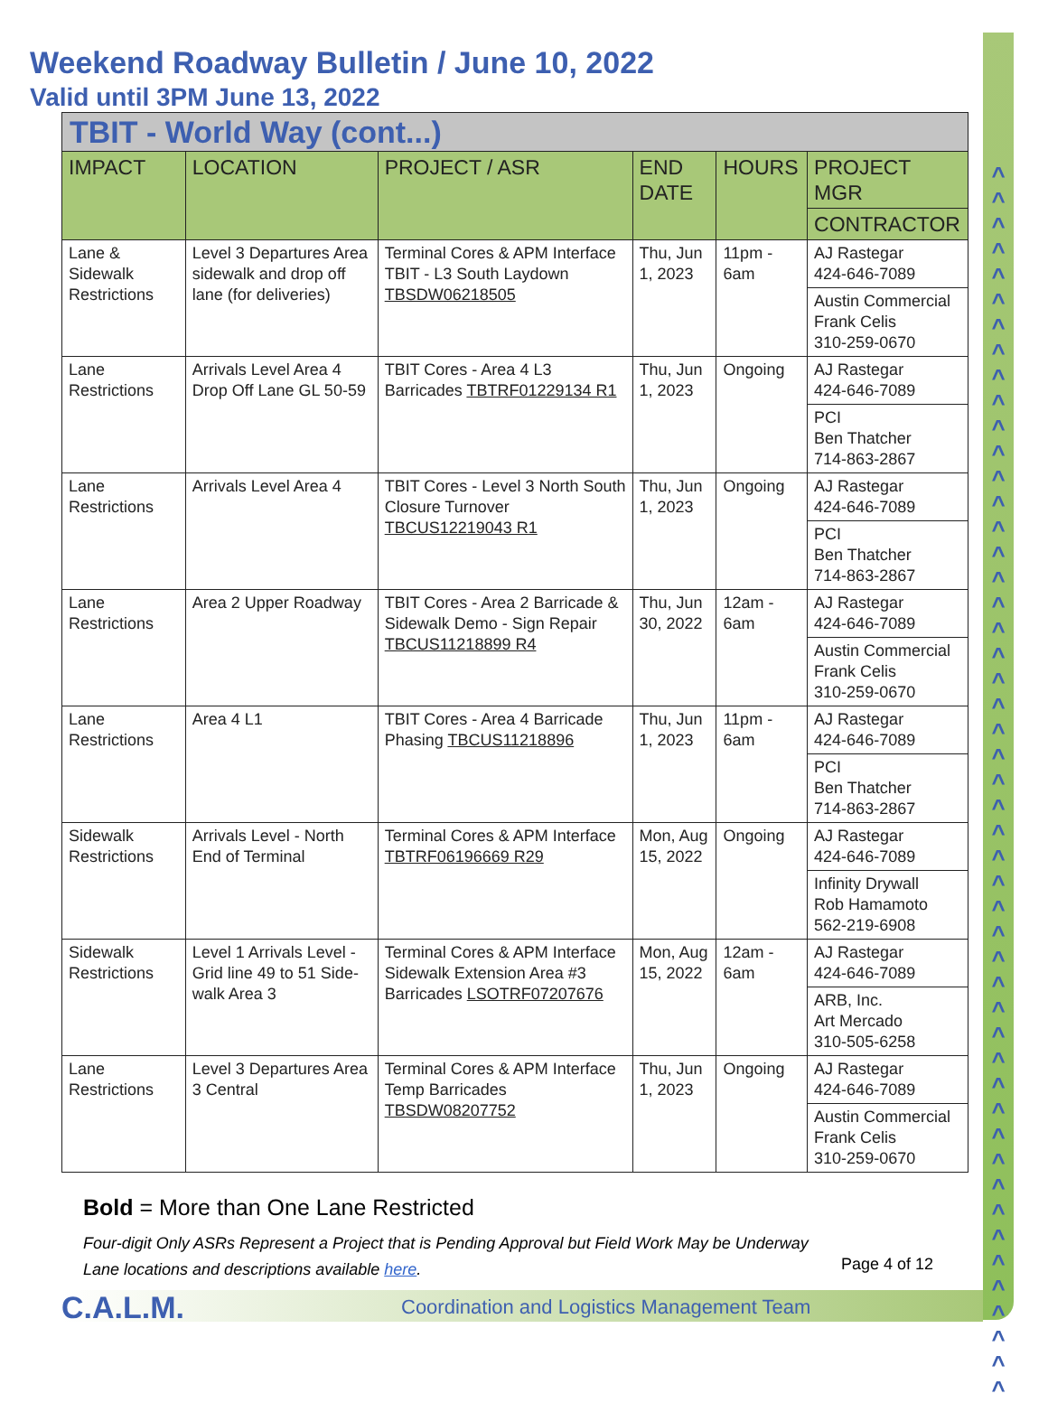^
^
^
^
^
^
^
^
^
^
^
^
^
^
^
^
^
^
^
^
^
^
^
^
^
^
^
^
^
^
^
^
^
^
^
^
^
^
^
^
^
^
^
^
^
^
^
^
^
Weekend Roadway Bulletin / June 10, 2022
Valid until 3PM June 13, 2022
| TBIT - World Way (cont...) | | | | | |
| IMPACT | LOCATION | PROJECT / ASR | END DATE | HOURS | PROJECT MGR |
| | | | | | CONTRACTOR |
| Lane & Sidewalk Restrictions | Level 3 Departures Area sidewalk and drop off lane (for deliveries) | Terminal Cores & APM Interface TBIT - L3 South Laydown TBSDW06218505 | Thu, Jun 1, 2023 | 11pm - 6am | AJ Rastegar 424-646-7089 |
| | | | | | Austin Commercial Frank Celis 310-259-0670 |
| Lane Restrictions | Arrivals Level Area 4 Drop Off Lane GL 50-59 | TBIT Cores - Area 4 L3 Barricades TBTRF01229134 R1 | Thu, Jun 1, 2023 | Ongoing | AJ Rastegar 424-646-7089 |
| | | | | | PCI Ben Thatcher 714-863-2867 |
| Lane Restrictions | Arrivals Level Area 4 | TBIT Cores - Level 3 North South Closure Turnover TBCUS12219043 R1 | Thu, Jun 1, 2023 | Ongoing | AJ Rastegar 424-646-7089 |
| | | | | | PCI Ben Thatcher 714-863-2867 |
| Lane Restrictions | Area 2 Upper Roadway | TBIT Cores - Area 2 Barricade & Sidewalk Demo - Sign Repair TBCUS11218899 R4 | Thu, Jun 30, 2022 | 12am - 6am | AJ Rastegar 424-646-7089 |
| | | | | | Austin Commercial Frank Celis 310-259-0670 |
| Lane Restrictions | Area 4 L1 | TBIT Cores - Area 4 Barricade Phasing TBCUS11218896 | Thu, Jun 1, 2023 | 11pm - 6am | AJ Rastegar 424-646-7089 |
| | | | | | PCI Ben Thatcher 714-863-2867 |
| Sidewalk Restrictions | Arrivals Level - North End of Terminal | Terminal Cores & APM Interface TBTRF06196669 R29 | Mon, Aug 15, 2022 | Ongoing | AJ Rastegar 424-646-7089 |
| | | | | | Infinity Drywall Rob Hamamoto 562-219-6908 |
| Sidewalk Restrictions | Level 1 Arrivals Level - Grid line 49 to 51 Side-walk Area 3 | Terminal Cores & APM Interface Sidewalk Extension Area #3 Barricades LSOTRF07207676 | Mon, Aug 15, 2022 | 12am - 6am | AJ Rastegar 424-646-7089 |
| | | | | | ARB, Inc. Art Mercado 310-505-6258 |
| Lane Restrictions | Level 3 Departures Area 3 Central | Terminal Cores & APM Interface Temp Barricades TBSDW08207752 | Thu, Jun 1, 2023 | Ongoing | AJ Rastegar 424-646-7089 |
| | | | | | Austin Commercial Frank Celis 310-259-0670 |
Bold = More than One Lane Restricted
Four-digit Only ASRs Represent a Project that is Pending Approval but Field Work May be Underway
Lane locations and descriptions available here.
Page 4 of 12
C.A.L.M.
Coordination and Logistics Management Team